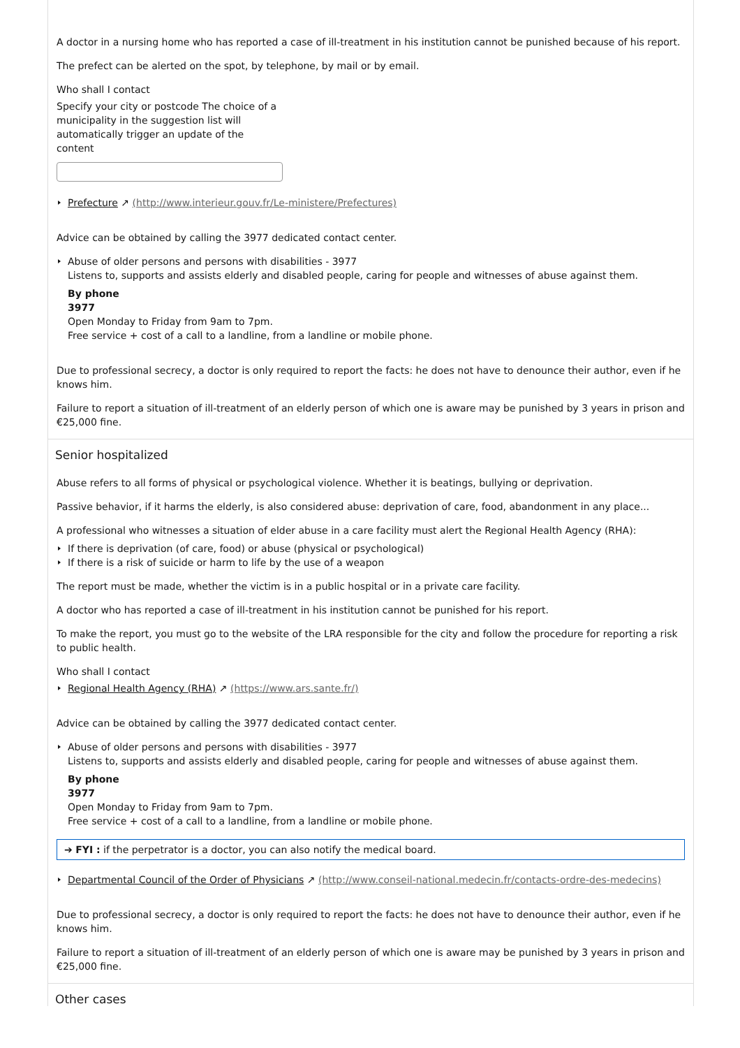A doctor in a nursing home who has reported a case of ill-treatment in his institution cannot be punished because of his report.
The prefect can be alerted on the spot, by telephone, by mail or by email.
Who shall I contact
Specify your city or postcode The choice of a municipality in the suggestion list will automatically trigger an update of the content
Prefecture ↗ (http://www.interieur.gouv.fr/Le-ministere/Prefectures)
Advice can be obtained by calling the 3977 dedicated contact center.
Abuse of older persons and persons with disabilities - 3977
Listens to, supports and assists elderly and disabled people, caring for people and witnesses of abuse against them.
By phone
3977
Open Monday to Friday from 9am to 7pm.
Free service + cost of a call to a landline, from a landline or mobile phone.
Due to professional secrecy, a doctor is only required to report the facts: he does not have to denounce their author, even if he knows him.
Failure to report a situation of ill-treatment of an elderly person of which one is aware may be punished by 3 years in prison and €25,000 fine.
Senior hospitalized
Abuse refers to all forms of physical or psychological violence. Whether it is beatings, bullying or deprivation.
Passive behavior, if it harms the elderly, is also considered abuse: deprivation of care, food, abandonment in any place...
A professional who witnesses a situation of elder abuse in a care facility must alert the Regional Health Agency (RHA):
If there is deprivation (of care, food) or abuse (physical or psychological)
If there is a risk of suicide or harm to life by the use of a weapon
The report must be made, whether the victim is in a public hospital or in a private care facility.
A doctor who has reported a case of ill-treatment in his institution cannot be punished for his report.
To make the report, you must go to the website of the LRA responsible for the city and follow the procedure for reporting a risk to public health.
Who shall I contact
Regional Health Agency (RHA) ↗ (https://www.ars.sante.fr/)
Advice can be obtained by calling the 3977 dedicated contact center.
Abuse of older persons and persons with disabilities - 3977
Listens to, supports and assists elderly and disabled people, caring for people and witnesses of abuse against them.
By phone
3977
Open Monday to Friday from 9am to 7pm.
Free service + cost of a call to a landline, from a landline or mobile phone.
➔ FYI : if the perpetrator is a doctor, you can also notify the medical board.
Departmental Council of the Order of Physicians ↗ (http://www.conseil-national.medecin.fr/contacts-ordre-des-medecins)
Due to professional secrecy, a doctor is only required to report the facts: he does not have to denounce their author, even if he knows him.
Failure to report a situation of ill-treatment of an elderly person of which one is aware may be punished by 3 years in prison and €25,000 fine.
Other cases